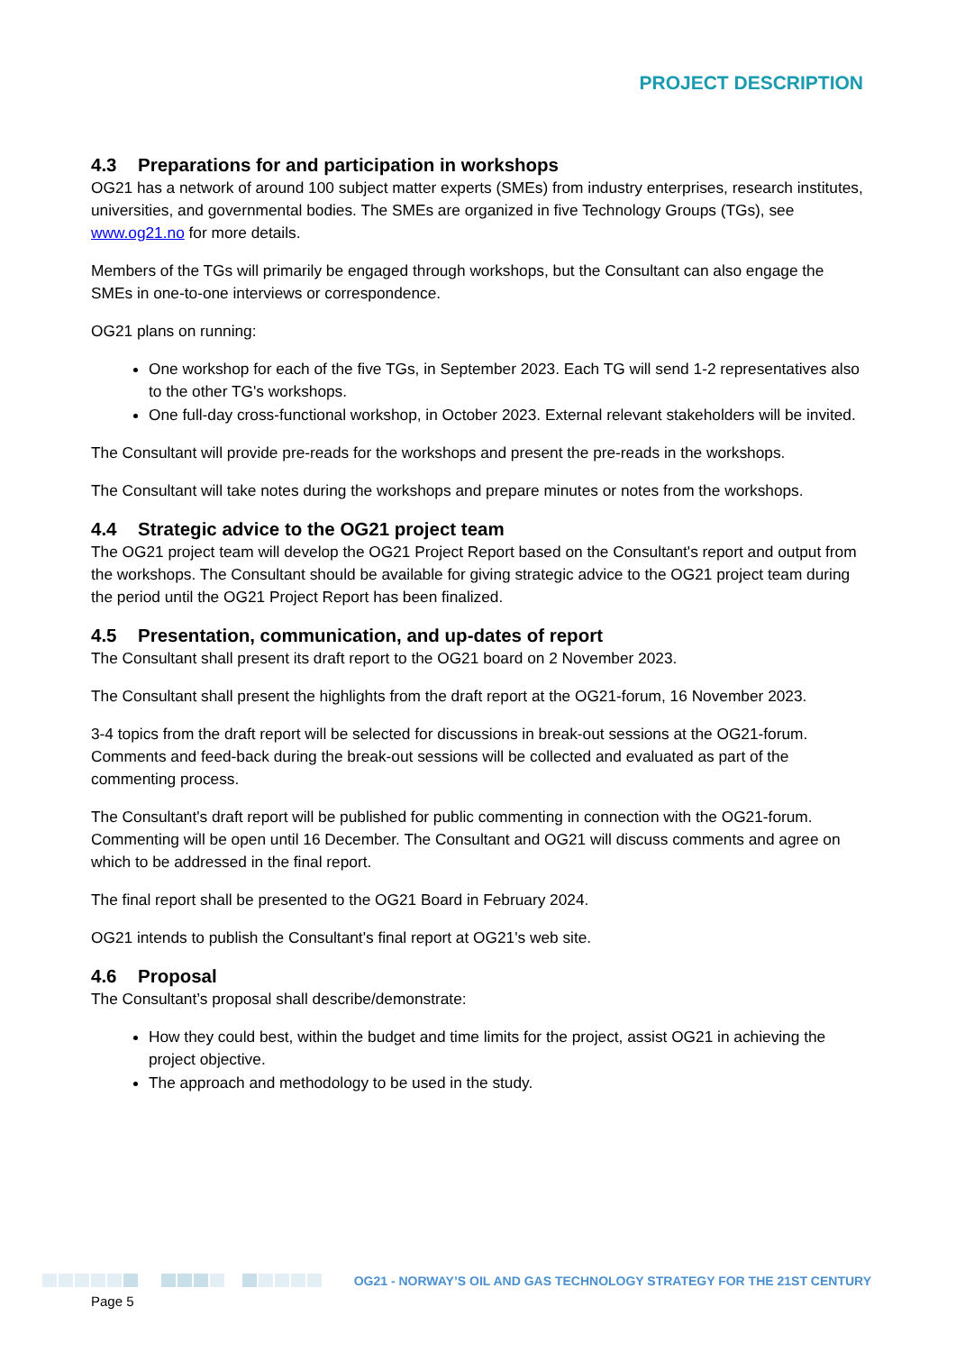PROJECT DESCRIPTION
4.3 Preparations for and participation in workshops
OG21 has a network of around 100 subject matter experts (SMEs) from industry enterprises, research institutes, universities, and governmental bodies. The SMEs are organized in five Technology Groups (TGs), see www.og21.no for more details.
Members of the TGs will primarily be engaged through workshops, but the Consultant can also engage the SMEs in one-to-one interviews or correspondence.
OG21 plans on running:
One workshop for each of the five TGs, in September 2023. Each TG will send 1-2 representatives also to the other TG's workshops.
One full-day cross-functional workshop, in October 2023. External relevant stakeholders will be invited.
The Consultant will provide pre-reads for the workshops and present the pre-reads in the workshops.
The Consultant will take notes during the workshops and prepare minutes or notes from the workshops.
4.4 Strategic advice to the OG21 project team
The OG21 project team will develop the OG21 Project Report based on the Consultant's report and output from the workshops. The Consultant should be available for giving strategic advice to the OG21 project team during the period until the OG21 Project Report has been finalized.
4.5 Presentation, communication, and up-dates of report
The Consultant shall present its draft report to the OG21 board on 2 November 2023.
The Consultant shall present the highlights from the draft report at the OG21-forum, 16 November 2023.
3-4 topics from the draft report will be selected for discussions in break-out sessions at the OG21-forum. Comments and feed-back during the break-out sessions will be collected and evaluated as part of the commenting process.
The Consultant's draft report will be published for public commenting in connection with the OG21-forum. Commenting will be open until 16 December. The Consultant and OG21 will discuss comments and agree on which to be addressed in the final report.
The final report shall be presented to the OG21 Board in February 2024.
OG21 intends to publish the Consultant's final report at OG21's web site.
4.6 Proposal
The Consultant’s proposal shall describe/demonstrate:
How they could best, within the budget and time limits for the project, assist OG21 in achieving the project objective.
The approach and methodology to be used in the study.
OG21 - NORWAY’S OIL AND GAS TECHNOLOGY STRATEGY FOR THE 21ST CENTURY
Page 5